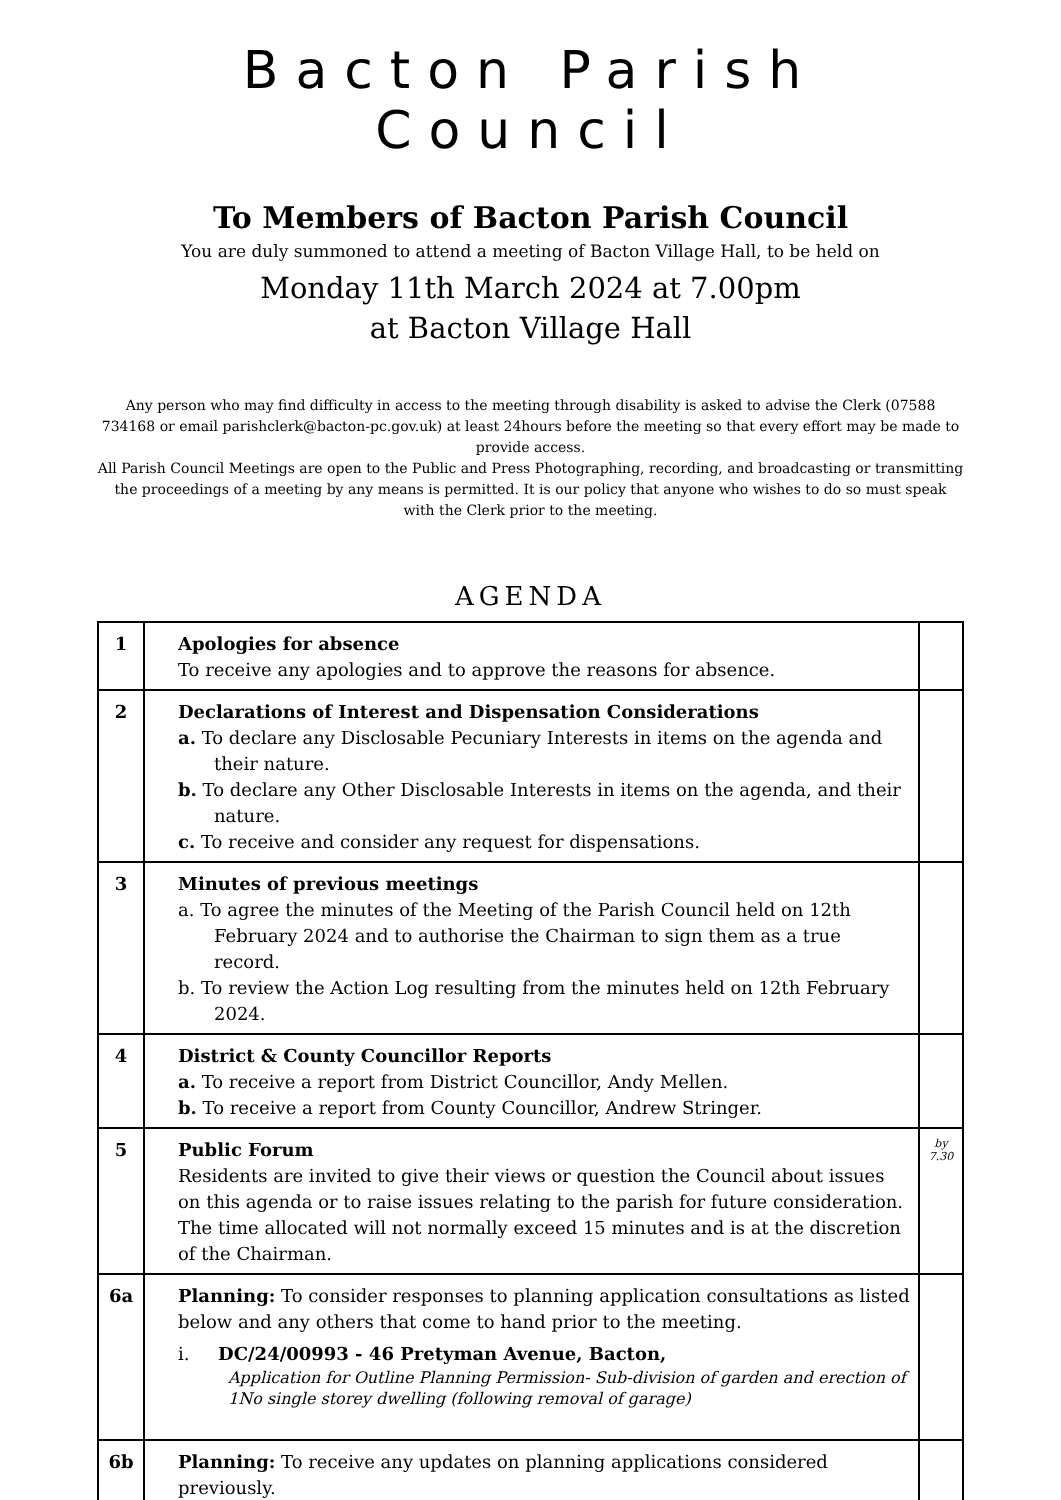Bacton Parish Council
To Members of Bacton Parish Council
You are duly summoned to attend a meeting of Bacton Village Hall, to be held on
Monday 11th March 2024 at 7.00pm
at Bacton Village Hall
Any person who may find difficulty in access to the meeting through disability is asked to advise the Clerk (07588 734168 or email parishclerk@bacton-pc.gov.uk) at least 24hours before the meeting so that every effort may be made to provide access.
All Parish Council Meetings are open to the Public and Press Photographing, recording, and broadcasting or transmitting the proceedings of a meeting by any means is permitted. It is our policy that anyone who wishes to do so must speak with the Clerk prior to the meeting.
AGENDA
| 1 | Apologies for absence To receive any apologies and to approve the reasons for absence. | |
| 2 | Declarations of Interest and Dispensation Considerations a. To declare any Disclosable Pecuniary Interests in items on the agenda and their nature. b. To declare any Other Disclosable Interests in items on the agenda, and their nature. c. To receive and consider any request for dispensations. | |
| 3 | Minutes of previous meetings a. To agree the minutes of the Meeting of the Parish Council held on 12th February 2024 and to authorise the Chairman to sign them as a true record. b. To review the Action Log resulting from the minutes held on 12th February 2024. | |
| 4 | District & County Councillor Reports a. To receive a report from District Councillor, Andy Mellen. b. To receive a report from County Councillor, Andrew Stringer. | |
| 5 | Public Forum Residents are invited to give their views or question the Council about issues on this agenda or to raise issues relating to the parish for future consideration. The time allocated will not normally exceed 15 minutes and is at the discretion of the Chairman. | by 7.30 |
| 6a | Planning: To consider responses to planning application consultations as listed below and any others that come to hand prior to the meeting. i. DC/24/00993 - 46 Pretyman Avenue, Bacton, Application for Outline Planning Permission- Sub-division of garden and erection of 1No single storey dwelling (following removal of garage) | |
| 6b | Planning: To receive any updates on planning applications considered previously. | |